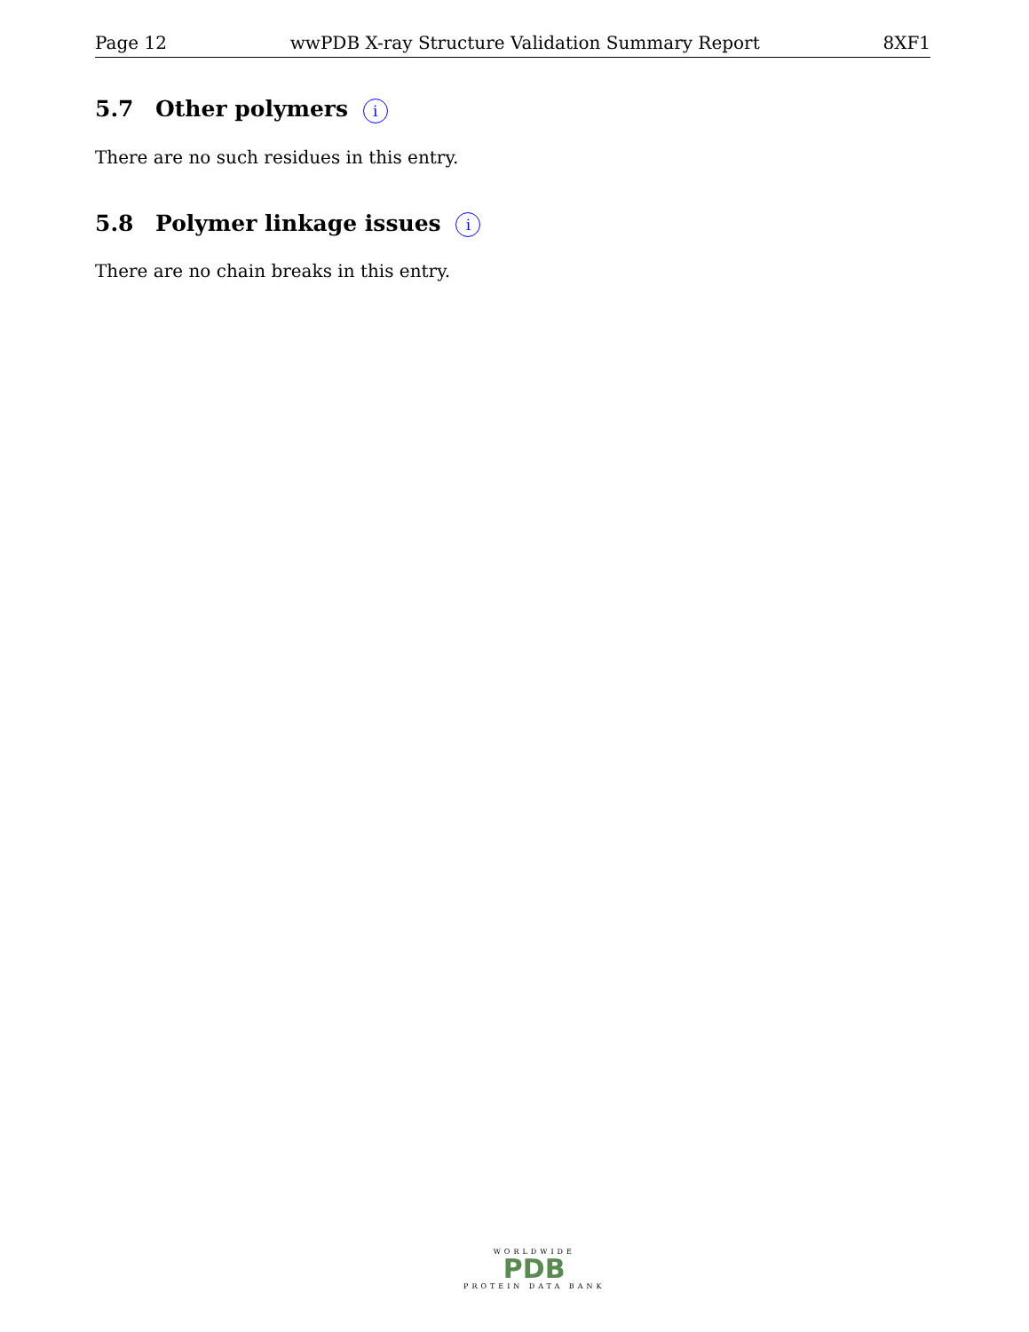Page 12 wwPDB X-ray Structure Validation Summary Report 8XF1
5.7 Other polymers i
There are no such residues in this entry.
5.8 Polymer linkage issues i
There are no chain breaks in this entry.
WORLDWIDE
PDB
PROTEIN DATA BANK